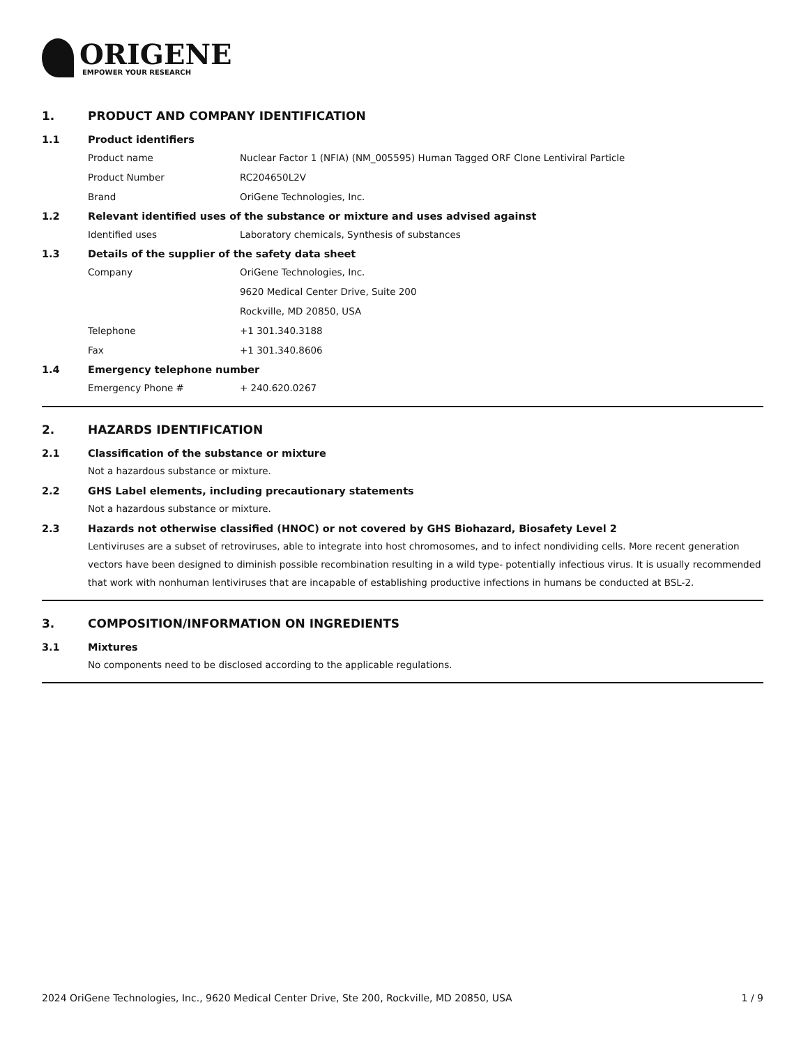ORIGENE
EMPOWER YOUR RESEARCH
1. PRODUCT AND COMPANY IDENTIFICATION
1.1 Product identifiers
Product name Nuclear Factor 1 (NFIA) (NM_005595) Human Tagged ORF Clone Lentiviral Particle
Product Number RC204650L2V
Brand OriGene Technologies, Inc.
1.2 Relevant identified uses of the substance or mixture and uses advised against
Identified uses Laboratory chemicals, Synthesis of substances
1.3 Details of the supplier of the safety data sheet
Company OriGene Technologies, Inc.
9620 Medical Center Drive, Suite 200
Rockville, MD 20850, USA
Telephone +1 301.340.3188
Fax +1 301.340.8606
1.4 Emergency telephone number
Emergency Phone # + 240.620.0267
2. HAZARDS IDENTIFICATION
2.1 Classification of the substance or mixture
Not a hazardous substance or mixture.
2.2 GHS Label elements, including precautionary statements
Not a hazardous substance or mixture.
2.3 Hazards not otherwise classified (HNOC) or not covered by GHS Biohazard, Biosafety Level 2
Lentiviruses are a subset of retroviruses, able to integrate into host chromosomes, and to infect nondividing cells. More recent generation vectors have been designed to diminish possible recombination resulting in a wild type- potentially infectious virus. It is usually recommended that work with nonhuman lentiviruses that are incapable of establishing productive infections in humans be conducted at BSL-2.
3. COMPOSITION/INFORMATION ON INGREDIENTS
3.1 Mixtures
No components need to be disclosed according to the applicable regulations.
2024 OriGene Technologies, Inc., 9620 Medical Center Drive, Ste 200, Rockville, MD 20850, USA 1 / 9